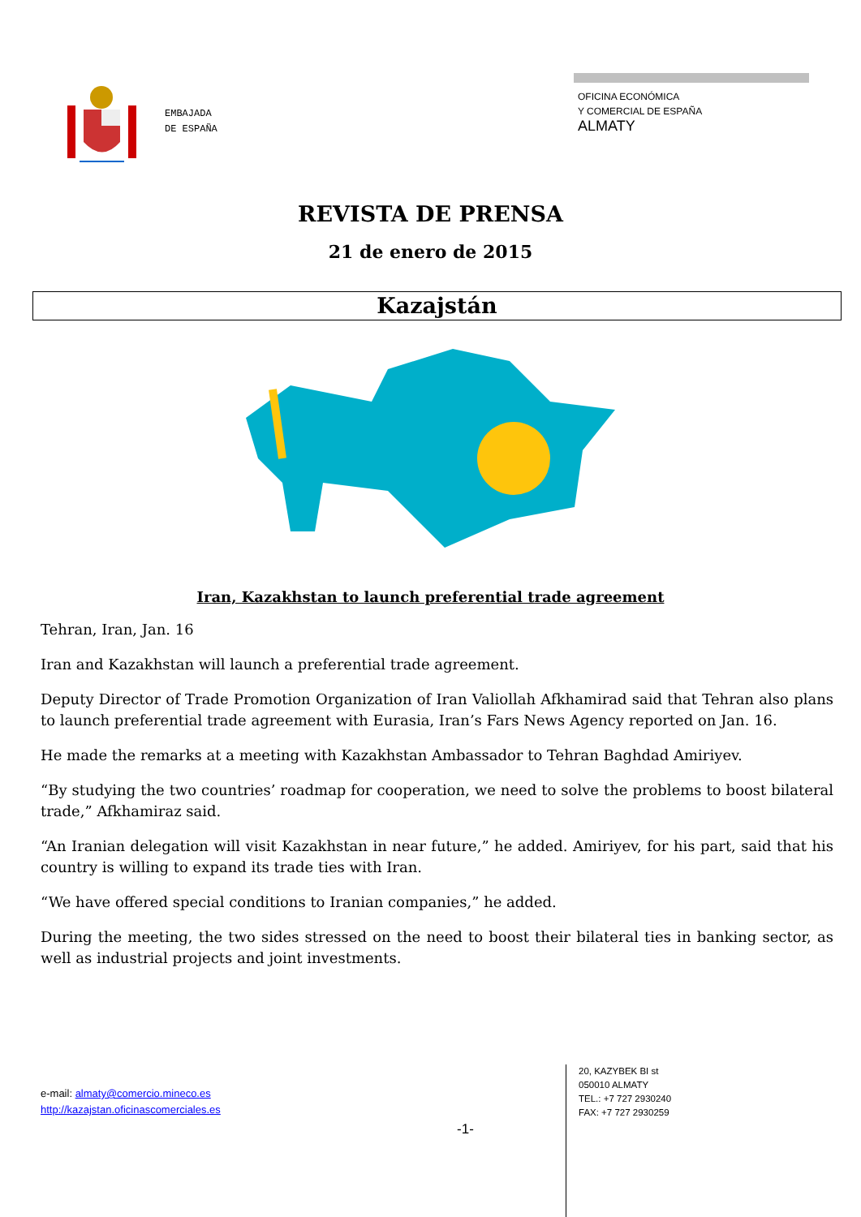EMBAJADA
DE ESPAÑA
OFICINA ECONÓMICA
Y COMERCIAL DE ESPAÑA
ALMATY
REVISTA DE PRENSA
21 de enero de 2015
Kazajstán
Iran, Kazakhstan to launch preferential trade agreement
Tehran, Iran, Jan. 16
Iran and Kazakhstan will launch a preferential trade agreement.
Deputy Director of Trade Promotion Organization of Iran Valiollah Afkhamirad said that Tehran also plans to launch preferential trade agreement with Eurasia, Iran’s Fars News Agency reported on Jan. 16.
He made the remarks at a meeting with Kazakhstan Ambassador to Tehran Baghdad Amiriyev.
“By studying the two countries’ roadmap for cooperation, we need to solve the problems to boost bilateral trade,” Afkhamiraz said.
“An Iranian delegation will visit Kazakhstan in near future,” he added. Amiriyev, for his part, said that his country is willing to expand its trade ties with Iran.
“We have offered special conditions to Iranian companies,” he added.
During the meeting, the two sides stressed on the need to boost their bilateral ties in banking sector, as well as industrial projects and joint investments.
e-mail: almaty@comercio.mineco.es
http://kazajstan.oficinascomerciales.es
-1-
20, KAZYBEK BI st
050010 ALMATY
TEL.: +7 727 2930240
FAX: +7 727 2930259